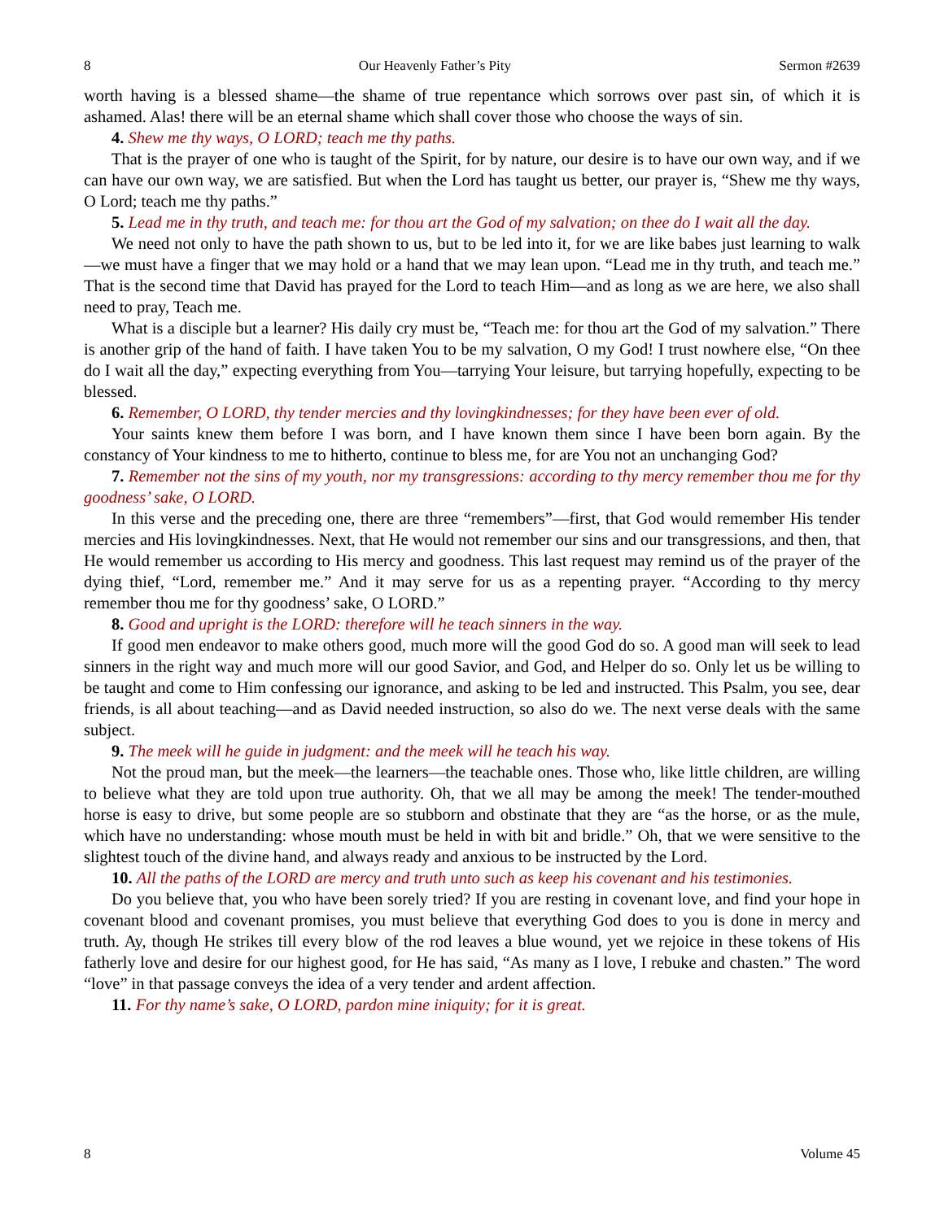8 Our Heavenly Father’s Pity Sermon #2639
worth having is a blessed shame—the shame of true repentance which sorrows over past sin, of which it is ashamed. Alas! there will be an eternal shame which shall cover those who choose the ways of sin.
4. Shew me thy ways, O LORD; teach me thy paths.
That is the prayer of one who is taught of the Spirit, for by nature, our desire is to have our own way, and if we can have our own way, we are satisfied. But when the Lord has taught us better, our prayer is, “Shew me thy ways, O Lord; teach me thy paths.”
5. Lead me in thy truth, and teach me: for thou art the God of my salvation; on thee do I wait all the day.
We need not only to have the path shown to us, but to be led into it, for we are like babes just learning to walk—we must have a finger that we may hold or a hand that we may lean upon. “Lead me in thy truth, and teach me.” That is the second time that David has prayed for the Lord to teach Him—and as long as we are here, we also shall need to pray, Teach me.
What is a disciple but a learner? His daily cry must be, “Teach me: for thou art the God of my salvation.” There is another grip of the hand of faith. I have taken You to be my salvation, O my God! I trust nowhere else, “On thee do I wait all the day,” expecting everything from You—tarrying Your leisure, but tarrying hopefully, expecting to be blessed.
6. Remember, O LORD, thy tender mercies and thy lovingkindnesses; for they have been ever of old.
Your saints knew them before I was born, and I have known them since I have been born again. By the constancy of Your kindness to me to hitherto, continue to bless me, for are You not an unchanging God?
7. Remember not the sins of my youth, nor my transgressions: according to thy mercy remember thou me for thy goodness’ sake, O LORD.
In this verse and the preceding one, there are three “remembers”—first, that God would remember His tender mercies and His lovingkindnesses. Next, that He would not remember our sins and our transgressions, and then, that He would remember us according to His mercy and goodness. This last request may remind us of the prayer of the dying thief, “Lord, remember me.” And it may serve for us as a repenting prayer. “According to thy mercy remember thou me for thy goodness’ sake, O LORD.”
8. Good and upright is the LORD: therefore will he teach sinners in the way.
If good men endeavor to make others good, much more will the good God do so. A good man will seek to lead sinners in the right way and much more will our good Savior, and God, and Helper do so. Only let us be willing to be taught and come to Him confessing our ignorance, and asking to be led and instructed. This Psalm, you see, dear friends, is all about teaching—and as David needed instruction, so also do we. The next verse deals with the same subject.
9. The meek will he guide in judgment: and the meek will he teach his way.
Not the proud man, but the meek—the learners—the teachable ones. Those who, like little children, are willing to believe what they are told upon true authority. Oh, that we all may be among the meek! The tender-mouthed horse is easy to drive, but some people are so stubborn and obstinate that they are “as the horse, or as the mule, which have no understanding: whose mouth must be held in with bit and bridle.” Oh, that we were sensitive to the slightest touch of the divine hand, and always ready and anxious to be instructed by the Lord.
10. All the paths of the LORD are mercy and truth unto such as keep his covenant and his testimonies.
Do you believe that, you who have been sorely tried? If you are resting in covenant love, and find your hope in covenant blood and covenant promises, you must believe that everything God does to you is done in mercy and truth. Ay, though He strikes till every blow of the rod leaves a blue wound, yet we rejoice in these tokens of His fatherly love and desire for our highest good, for He has said, “As many as I love, I rebuke and chasten.” The word “love” in that passage conveys the idea of a very tender and ardent affection.
11. For thy name’s sake, O LORD, pardon mine iniquity; for it is great.
8 Volume 45